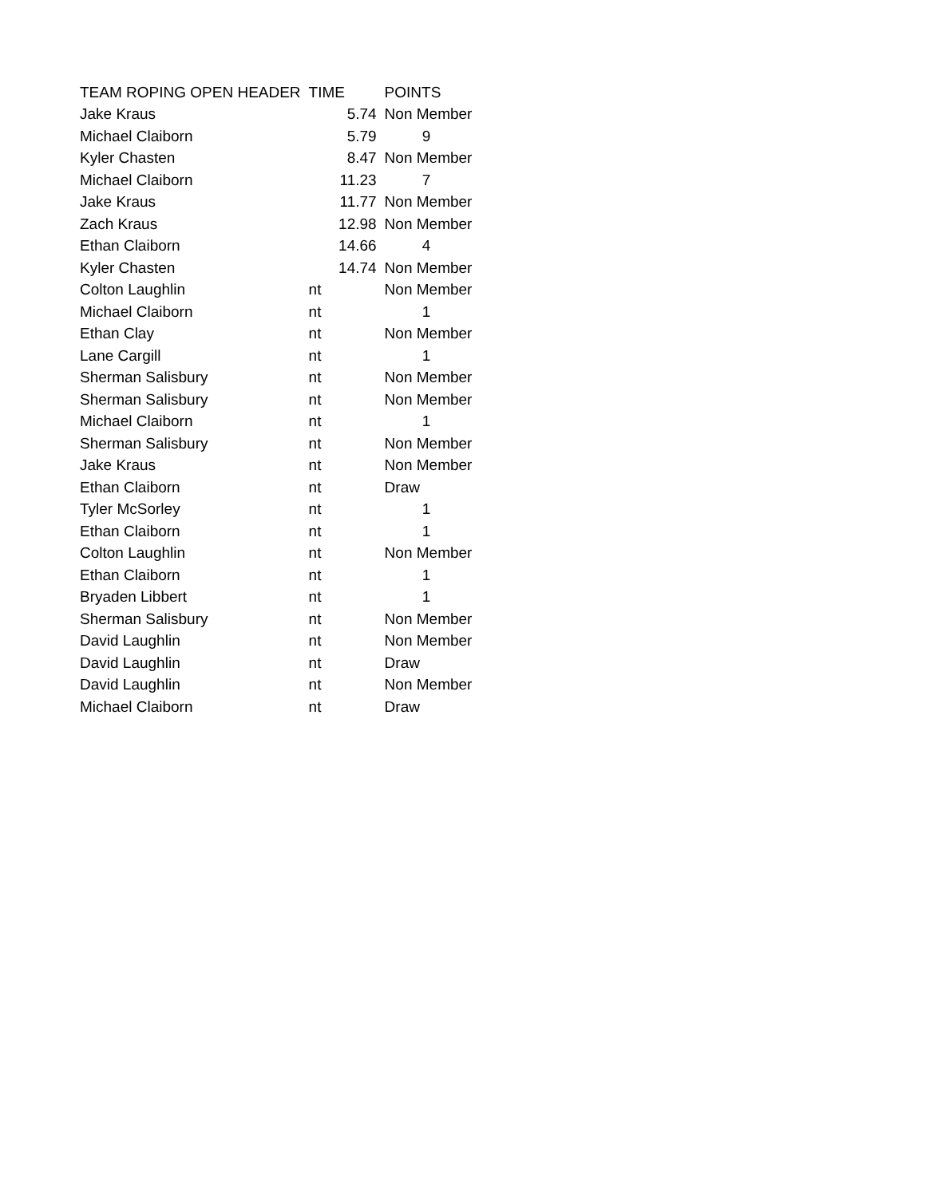| TEAM ROPING OPEN HEADER | TIME | POINTS |
| --- | --- | --- |
| Jake Kraus | 5.74 | Non Member |
| Michael Claiborn | 5.79 | 9 |
| Kyler Chasten | 8.47 | Non Member |
| Michael Claiborn | 11.23 | 7 |
| Jake Kraus | 11.77 | Non Member |
| Zach Kraus | 12.98 | Non Member |
| Ethan Claiborn | 14.66 | 4 |
| Kyler Chasten | 14.74 | Non Member |
| Colton Laughlin | nt | Non Member |
| Michael Claiborn | nt | 1 |
| Ethan Clay | nt | Non Member |
| Lane Cargill | nt | 1 |
| Sherman Salisbury | nt | Non Member |
| Sherman Salisbury | nt | Non Member |
| Michael Claiborn | nt | 1 |
| Sherman Salisbury | nt | Non Member |
| Jake Kraus | nt | Non Member |
| Ethan Claiborn | nt | Draw |
| Tyler McSorley | nt | 1 |
| Ethan Claiborn | nt | 1 |
| Colton Laughlin | nt | Non Member |
| Ethan Claiborn | nt | 1 |
| Bryaden Libbert | nt | 1 |
| Sherman Salisbury | nt | Non Member |
| David Laughlin | nt | Non Member |
| David Laughlin | nt | Draw |
| David Laughlin | nt | Non Member |
| Michael Claiborn | nt | Draw |